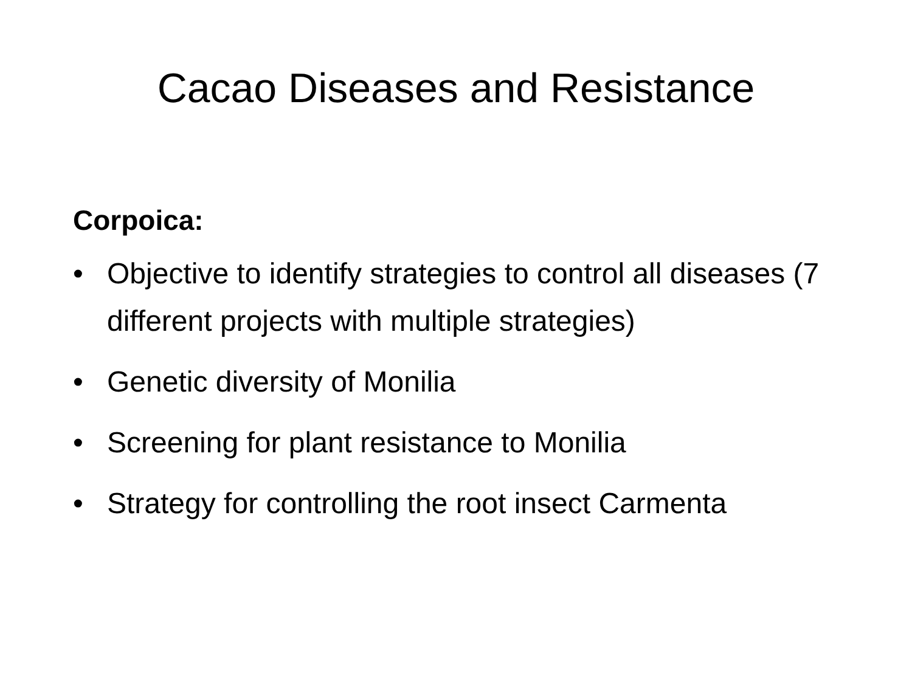Cacao Diseases and Resistance
Corpoica:
• Objective to identify strategies to control all diseases (7 different projects with multiple strategies)
• Genetic diversity of Monilia
• Screening for plant resistance to Monilia
• Strategy for controlling the root insect Carmenta